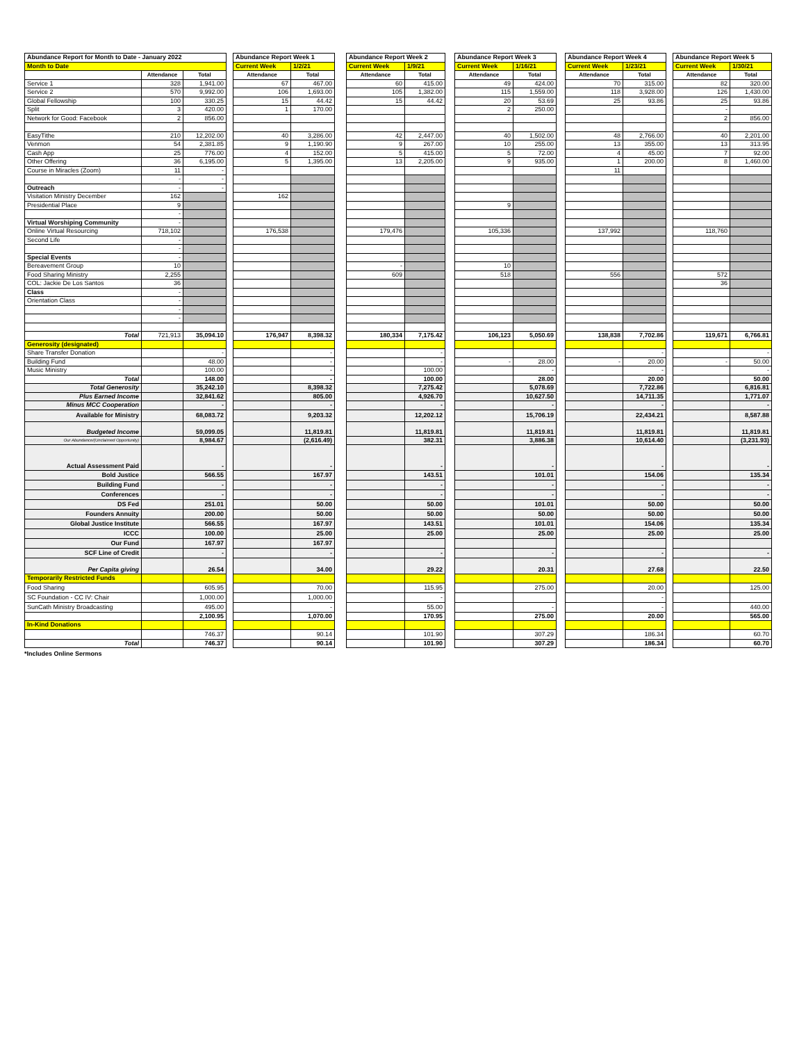| Abundance Report for Month to Date - January 2022 | | | | Abundance Report Week 1 | | | Abundance Report Week 2 | | | Abundance Report Week 3 | | | Abundance Report Week 4 | | | Abundance Report Week 5 | |
| --- | --- | --- | --- | --- | --- | --- | --- | --- | --- | --- | --- | --- | --- | --- | --- | --- | --- |
| Month to Date | | | | Current Week | 1/2/21 | | Current Week | 1/9/21 | | Current Week | 1/16/21 | | Current Week | 1/23/21 | | Current Week | 1/30/21 |
| | Attendance | Total | | Attendance | Total | | Attendance | Total | | Attendance | Total | | Attendance | Total | | Attendance | Total |
| Service 1 | 328 | 1,941.00 | | 67 | 467.00 | | 60 | 415.00 | | 49 | 424.00 | | 70 | 315.00 | | 82 | 320.00 |
| Service 2 | 570 | 9,992.00 | | 106 | 1,693.00 | | 105 | 1,382.00 | | 115 | 1,559.00 | | 118 | 3,928.00 | | 126 | 1,430.00 |
| Global Fellowship | 100 | 330.25 | | 15 | 44.42 | | 15 | 44.42 | | 20 | 53.69 | | 25 | 93.86 | | 25 | 93.86 |
| Split | 3 | 420.00 | | 1 | 170.00 | | | | | 2 | 250.00 | | | | | - | |
| Network for Good: Facebook | 2 | 856.00 | | | | | | | | | | | | | | 2 | 856.00 |
| EasyTithe | 210 | 12,202.00 | | 40 | 3,286.00 | | 42 | 2,447.00 | | 40 | 1,502.00 | | 48 | 2,766.00 | | 40 | 2,201.00 |
| Venmon | 54 | 2,381.85 | | 9 | 1,190.90 | | 9 | 267.00 | | 10 | 255.00 | | 13 | 355.00 | | 13 | 313.95 |
| Cash App | 25 | 776.00 | | 4 | 152.00 | | 5 | 415.00 | | 5 | 72.00 | | 4 | 45.00 | | 7 | 92.00 |
| Other Offering | 36 | 6,195.00 | | 5 | 1,395.00 | | 13 | 2,205.00 | | 9 | 935.00 | | 1 | 200.00 | | 8 | 1,460.00 |
| Course in Miracles (Zoom) | 11 | - | | | | | | | | | | | 11 | | | | |
| | - | - | | | | | | | | | | | | | | | |
| Outreach | - | - | | | | | | | | | | | | | | | |
| Visitation Ministry December | 162 | | | 162 | | | | | | | | | | | | | |
| Presidential Place | 9 | | | | | | | | | 9 | | | | | | | |
| | - | | | | | | | | | | | | | | | | |
| Virtual Worshiping Community | - | | | | | | | | | | | | | | | | |
| Online Virtual Resourcing | 718,102 | | | 176,538 | | | 179,476 | | | 105,336 | | | 137,992 | | | 118,760 | |
| Second Life | - | | | | | | | | | | | | | | | | |
| | - | | | | | | | | | | | | | | | | |
| Special Events | - | | | | | | | | | | | | | | | | |
| Bereavement Group | 10 | | | | | | - | | | 10 | | | | | | | |
| Food Sharing Ministry | 2,255 | | | | | | 609 | | | 518 | | | 556 | | | 572 | |
| COL: Jackie De Los Santos | 36 | | | | | | | | | | | | | | | 36 | |
| Class | - | | | | | | | | | | | | | | | | |
| Orientation Class | - | | | | | | | | | | | | | | | | |
| | - | | | | | | | | | | | | | | | | |
| | - | | | | | | | | | | | | | | | | |
| Total | 721,913 | 35,094.10 | | 176,947 | 8,398.32 | | 180,334 | 7,175.42 | | 106,123 | 5,050.69 | | 138,838 | 7,702.86 | | 119,671 | 6,766.81 |
| Generosity (designated) | | | | | | | | | | | | | | | | | |
| Share Transfer Donation | | - | | | - | | | - | | | | | | - | | | - |
| Building Fund | | 48.00 | | | - | | | - | | - | 28.00 | | - | 20.00 | | - | 50.00 |
| Music Ministry | | 100.00 | | | - | | | 100.00 | | | - | | | - | | | - |
| Total | | 148.00 | | | - | | | 100.00 | | | 28.00 | | | 20.00 | | | 50.00 |
| Total Generosity | | 35,242.10 | | | 8,398.32 | | | 7,275.42 | | | 5,078.69 | | | 7,722.86 | | | 6,816.81 |
| Plus Earned Income | | 32,841.62 | | | 805.00 | | | 4,926.70 | | | 10,627.50 | | | 14,711.35 | | | 1,771.07 |
| Minus MCC Cooperation | | - | | | - | | | - | | | - | | | - | | | - |
| Available for Ministry | | 68,083.72 | | | 9,203.32 | | | 12,202.12 | | | 15,706.19 | | | 22,434.21 | | | 8,587.88 |
| Budgeted Income | | 59,099.05 | | | 11,819.81 | | | 11,819.81 | | | 11,819.81 | | | 11,819.81 | | | 11,819.81 |
| Our Abundance/(Unclaimed Opportunity) | | 8,984.67 | | | (2,616.49) | | | 382.31 | | | 3,886.38 | | | 10,614.40 | | | (3,231.93) |
| Actual Assessment Paid | | - | | | - | | | - | | | - | | | - | | | - |
| Bold Justice | | 566.55 | | | 167.97 | | | 143.51 | | | 101.01 | | | 154.06 | | | 135.34 |
| Building Fund | | - | | | - | | | - | | | - | | | - | | | - |
| Conferences | | - | | | - | | | - | | | - | | | - | | | - |
| DS Fed | | 251.01 | | | 50.00 | | | 50.00 | | | 101.01 | | | 50.00 | | | 50.00 |
| Founders Annuity | | 200.00 | | | 50.00 | | | 50.00 | | | 50.00 | | | 50.00 | | | 50.00 |
| Global Justice Institute | | 566.55 | | | 167.97 | | | 143.51 | | | 101.01 | | | 154.06 | | | 135.34 |
| ICCC | | 100.00 | | | 25.00 | | | 25.00 | | | 25.00 | | | 25.00 | | | 25.00 |
| Our Fund | | 167.97 | | | 167.97 | | | | | | | | | | | | |
| SCF Line of Credit | | - | | | - | | | - | | | - | | | - | | | - |
| Per Capita giving | | 26.54 | | | 34.00 | | | 29.22 | | | 20.31 | | | 27.68 | | | 22.50 |
| Temporarily Restricted Funds | | | | | | | | | | | | | | | | | |
| Food Sharing | | 605.95 | | | 70.00 | | | 115.95 | | | 275.00 | | | 20.00 | | | 125.00 |
| SC Foundation - CC IV: Chair | | 1,000.00 | | | 1,000.00 | | | - | | | | | | - | | | |
| SunCath Ministry Broadcasting | | 495.00 | | | - | | | 55.00 | | | - | | | - | | | 440.00 |
| | | 2,100.95 | | | 1,070.00 | | | 170.95 | | | 275.00 | | | 20.00 | | | 565.00 |
| In-Kind Donations | | | | | | | | | | | | | | | | | |
| | | 746.37 | | | 90.14 | | | 101.90 | | | 307.29 | | | 186.34 | | | 60.70 |
| Total | | 746.37 | | | 90.14 | | | 101.90 | | | 307.29 | | | 186.34 | | | 60.70 |
*Includes Online Sermons